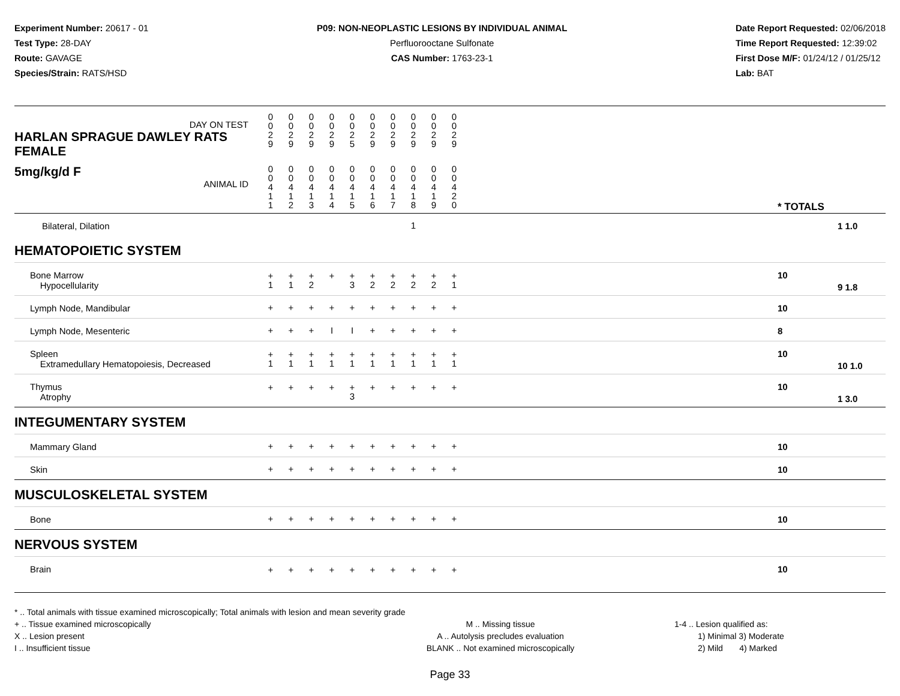Experiment Number: 20617 - 01
Test Type: 28-DAY
Route: GAVAGE
Species/Strain: RATS/HSD
P09: NON-NEOPLASTIC LESIONS BY INDIVIDUAL ANIMAL
Perfluorooctane Sulfonate
CAS Number: 1763-23-1
Date Report Requested: 02/06/2018
Time Report Requested: 12:39:02
First Dose M/F: 01/24/12 / 01/25/12
Lab: BAT
| DAY ON TEST HARLAN SPRAGUE DAWLEY RATS FEMALE | 0 0 2 9 | 0 0 2 9 | 0 0 2 9 | 0 0 2 9 | 0 0 2 5 | 0 0 2 9 | 0 0 2 9 | 0 0 2 9 | 0 0 2 9 | 0 0 2 9 | | | |
| 5mg/kg/d F ANIMAL ID | 0 0 4 1 1 | 0 0 4 1 2 | 0 0 4 1 3 | 0 0 4 1 4 | 0 0 4 1 5 | 0 0 4 1 6 | 0 0 4 1 7 | 0 0 4 1 8 | 0 0 4 1 9 | 0 0 4 2 0 | | * TOTALS | |
| Bilateral, Dilation | | | | | | | | 1 | | | | | 1 1.0 |
| HEMATOPOIETIC SYSTEM | | | | | | | | | | | | | |
| Bone Marrow Hypocellularity | + 1 | + 1 | + 2 | + | + 3 | + 2 | + 2 | + 2 | + 2 | + 1 | | 10 | 9 1.8 |
| Lymph Node, Mandibular | + | + | + | + | + | + | + | + | + | + | | 10 | |
| Lymph Node, Mesenteric | + | + | + | I | I | + | + | + | + | + | | 8 | |
| Spleen Extramedullary Hematopoiesis, Decreased | + 1 | + 1 | + 1 | + 1 | + 1 | + 1 | + 1 | + 1 | + 1 | + 1 | | 10 | 10 1.0 |
| Thymus Atrophy | + | + | + | + | + 3 | + | + | + | + | + | | 10 | 1 3.0 |
| INTEGUMENTARY SYSTEM | | | | | | | | | | | | | |
| Mammary Gland | + | + | + | + | + | + | + | + | + | + | | 10 | |
| Skin | + | + | + | + | + | + | + | + | + | + | | 10 | |
| MUSCULOSKELETAL SYSTEM | | | | | | | | | | | | | |
| Bone | + | + | + | + | + | + | + | + | + | + | | 10 | |
| NERVOUS SYSTEM | | | | | | | | | | | | | |
| Brain | + | + | + | + | + | + | + | + | + | + | | 10 | |
* .. Total animals with tissue examined microscopically; Total animals with lesion and mean severity grade
+ .. Tissue examined microscopically
X .. Lesion present
I .. Insufficient tissue
M .. Missing tissue
A .. Autolysis precludes evaluation
BLANK .. Not examined microscopically
1-4 .. Lesion qualified as:
1) Minimal 3) Moderate
2) Mild 4) Marked
Page 33